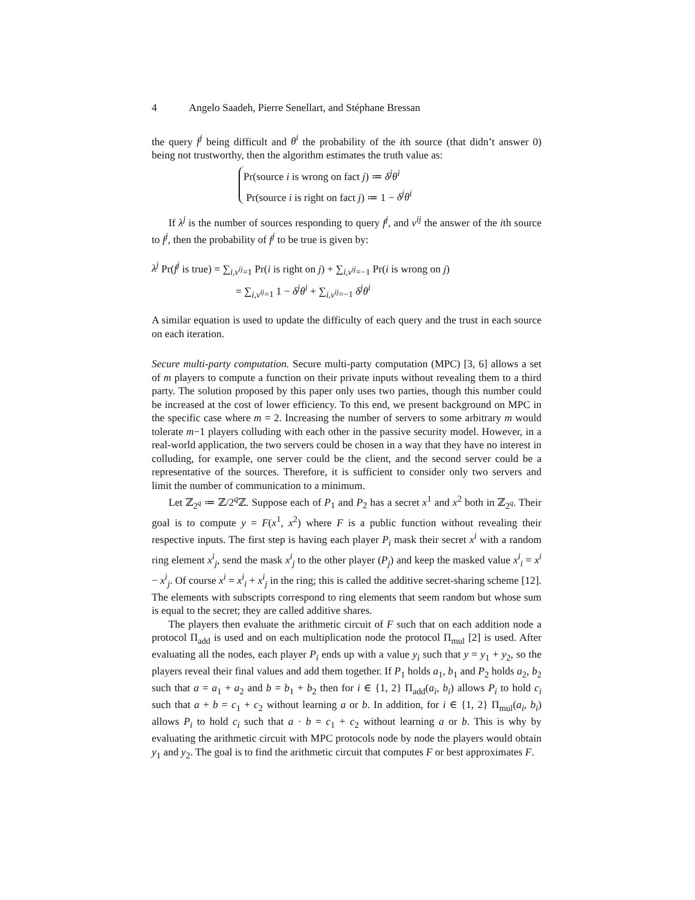4 Angelo Saadeh, Pierre Senellart, and Stéphane Bressan
the query f<sup>j</sup> being difficult and θ<sup>i</sup> the probability of the ith source (that didn’t answer 0) being not trustworthy, then the algorithm estimates the truth value as:
Pr(source i is wrong on fact j) ≔ δ<sup>j</sup>θ<sup>i</sup>
Pr(source i is right on fact j) ≔ 1 − δ<sup>j</sup>θ<sup>i</sup>
If λ<sup>j</sup> is the number of sources responding to query f<sup>j</sup>, and v<sup>ij</sup> the answer of the ith source to f<sup>j</sup>, then the probability of f<sup>j</sup> to be true is given by:
λ<sup>j</sup> Pr(f<sup>j</sup> is true) = ∑<sub>i,v<sup>ij</sup>=1</sub> Pr(i is right on j) + ∑<sub>i,v<sup>ij</sup>=−1</sub> Pr(i is wrong on j)
= ∑<sub>i,v<sup>ij</sup>=1</sub> 1 − δ<sup>j</sup>θ<sup>i</sup> + ∑<sub>i,v<sup>ij</sup>=−1</sub> δ<sup>j</sup>θ<sup>i</sup>
A similar equation is used to update the difficulty of each query and the trust in each source on each iteration.
Secure multi-party computation. Secure multi-party computation (MPC) [3, 6] allows a set of m players to compute a function on their private inputs without revealing them to a third party. The solution proposed by this paper only uses two parties, though this number could be increased at the cost of lower efficiency. To this end, we present background on MPC in the specific case where m = 2. Increasing the number of servers to some arbitrary m would tolerate m−1 players colluding with each other in the passive security model. However, in a real-world application, the two servers could be chosen in a way that they have no interest in colluding, for example, one server could be the client, and the second server could be a representative of the sources. Therefore, it is sufficient to consider only two servers and limit the number of communication to a minimum.
Let ℤ<sub>2<sup>q</sup></sub> ≔ ℤ/2<sup>q</sup>ℤ. Suppose each of P<sub>1</sub> and P<sub>2</sub> has a secret x<sup>1</sup> and x<sup>2</sup> both in ℤ<sub>2<sup>q</sup></sub>. Their goal is to compute y = F(x<sup>1</sup>, x<sup>2</sup>) where F is a public function without revealing their respective inputs. The first step is having each player P<sub>i</sub> mask their secret x<sup>i</sup> with a random ring element x<sup>i</sup><sub>j</sub>, send the mask x<sup>i</sup><sub>j</sub> to the other player (P<sub>j</sub>) and keep the masked value x<sup>i</sup><sub>i</sub> = x<sup>i</sup> − x<sup>i</sup><sub>j</sub>. Of course x<sup>i</sup> = x<sup>i</sup><sub>i</sub> + x<sup>i</sup><sub>j</sub> in the ring; this is called the additive secret-sharing scheme [12]. The elements with subscripts correspond to ring elements that seem random but whose sum is equal to the secret; they are called additive shares.
The players then evaluate the arithmetic circuit of F such that on each addition node a protocol Π<sub>add</sub> is used and on each multiplication node the protocol Π<sub>mul</sub> [2] is used. After evaluating all the nodes, each player P<sub>i</sub> ends up with a value y<sub>i</sub> such that y = y<sub>1</sub> + y<sub>2</sub>, so the players reveal their final values and add them together. If P<sub>1</sub> holds a<sub>1</sub>, b<sub>1</sub> and P<sub>2</sub> holds a<sub>2</sub>, b<sub>2</sub> such that a = a<sub>1</sub> + a<sub>2</sub> and b = b<sub>1</sub> + b<sub>2</sub> then for i ∈ {1, 2} Π<sub>add</sub>(a<sub>i</sub>, b<sub>i</sub>) allows P<sub>i</sub> to hold c<sub>i</sub> such that a + b = c<sub>1</sub> + c<sub>2</sub> without learning a or b. In addition, for i ∈ {1, 2} Π<sub>mul</sub>(a<sub>i</sub>, b<sub>i</sub>) allows P<sub>i</sub> to hold c<sub>i</sub> such that a · b = c<sub>1</sub> + c<sub>2</sub> without learning a or b. This is why by evaluating the arithmetic circuit with MPC protocols node by node the players would obtain y<sub>1</sub> and y<sub>2</sub>. The goal is to find the arithmetic circuit that computes F or best approximates F.